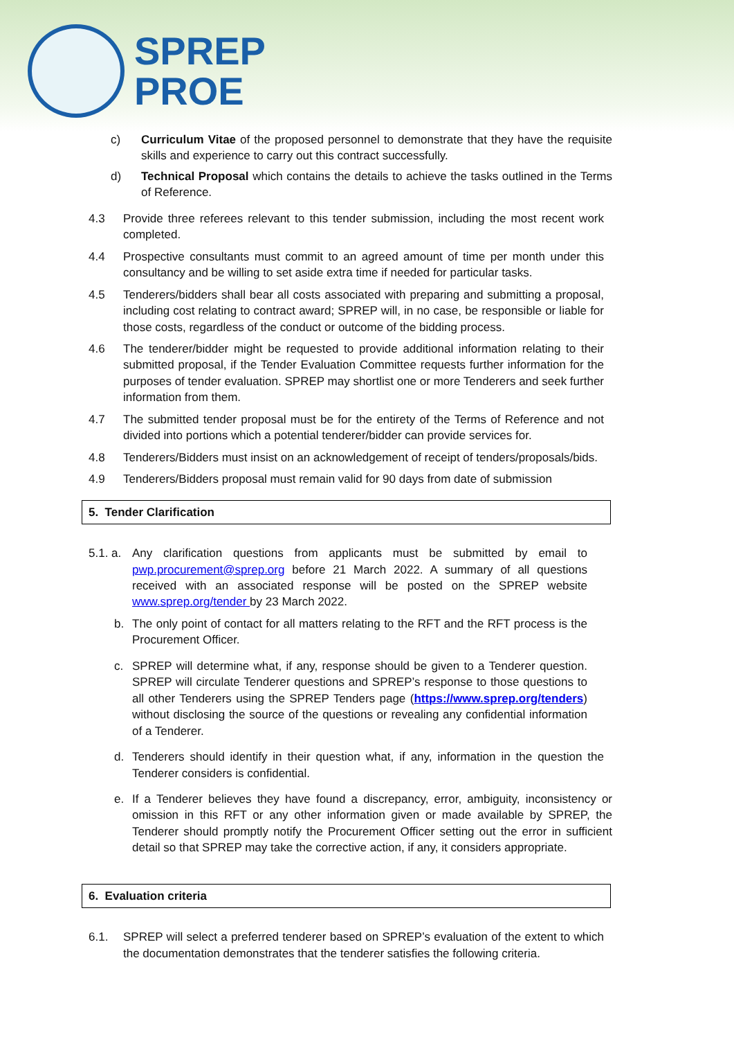SPREP
PROE
c) Curriculum Vitae of the proposed personnel to demonstrate that they have the requisite skills and experience to carry out this contract successfully.
d) Technical Proposal which contains the details to achieve the tasks outlined in the Terms of Reference.
4.3 Provide three referees relevant to this tender submission, including the most recent work completed.
4.4 Prospective consultants must commit to an agreed amount of time per month under this consultancy and be willing to set aside extra time if needed for particular tasks.
4.5 Tenderers/bidders shall bear all costs associated with preparing and submitting a proposal, including cost relating to contract award; SPREP will, in no case, be responsible or liable for those costs, regardless of the conduct or outcome of the bidding process.
4.6 The tenderer/bidder might be requested to provide additional information relating to their submitted proposal, if the Tender Evaluation Committee requests further information for the purposes of tender evaluation. SPREP may shortlist one or more Tenderers and seek further information from them.
4.7 The submitted tender proposal must be for the entirety of the Terms of Reference and not divided into portions which a potential tenderer/bidder can provide services for.
4.8 Tenderers/Bidders must insist on an acknowledgement of receipt of tenders/proposals/bids.
4.9 Tenderers/Bidders proposal must remain valid for 90 days from date of submission
5. Tender Clarification
5.1. a.
Any clarification questions from applicants must be submitted by email to pwp.procurement@sprep.org before 21 March 2022. A summary of all questions received with an associated response will be posted on the SPREP website www.sprep.org/tender by 23 March 2022.
b. The only point of contact for all matters relating to the RFT and the RFT process is the Procurement Officer.
c. SPREP will determine what, if any, response should be given to a Tenderer question. SPREP will circulate Tenderer questions and SPREP’s response to those questions to all other Tenderers using the SPREP Tenders page (https://www.sprep.org/tenders) without disclosing the source of the questions or revealing any confidential information of a Tenderer.
d. Tenderers should identify in their question what, if any, information in the question the Tenderer considers is confidential.
e. If a Tenderer believes they have found a discrepancy, error, ambiguity, inconsistency or omission in this RFT or any other information given or made available by SPREP, the Tenderer should promptly notify the Procurement Officer setting out the error in sufficient detail so that SPREP may take the corrective action, if any, it considers appropriate.
6. Evaluation criteria
6.1. SPREP will select a preferred tenderer based on SPREP’s evaluation of the extent to which the documentation demonstrates that the tenderer satisfies the following criteria.